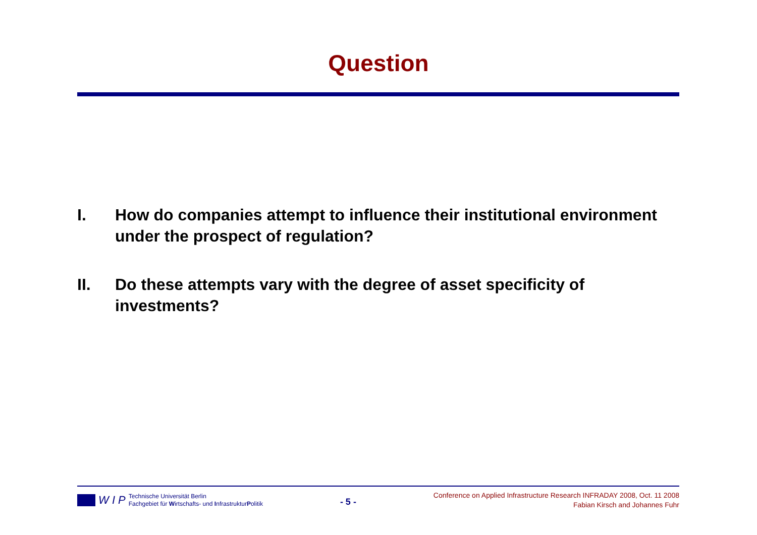Question
I. How do companies attempt to influence their institutional environment under the prospect of regulation?
II. Do these attempts vary with the degree of asset specificity of investments?
W I P
Technische Universität Berlin
Fachgebiet für Wirtschafts- und InfrastrukturPolitik
- 5 -
Conference on Applied Infrastructure Research INFRADAY 2008, Oct. 11 2008
Fabian Kirsch and Johannes Fuhr